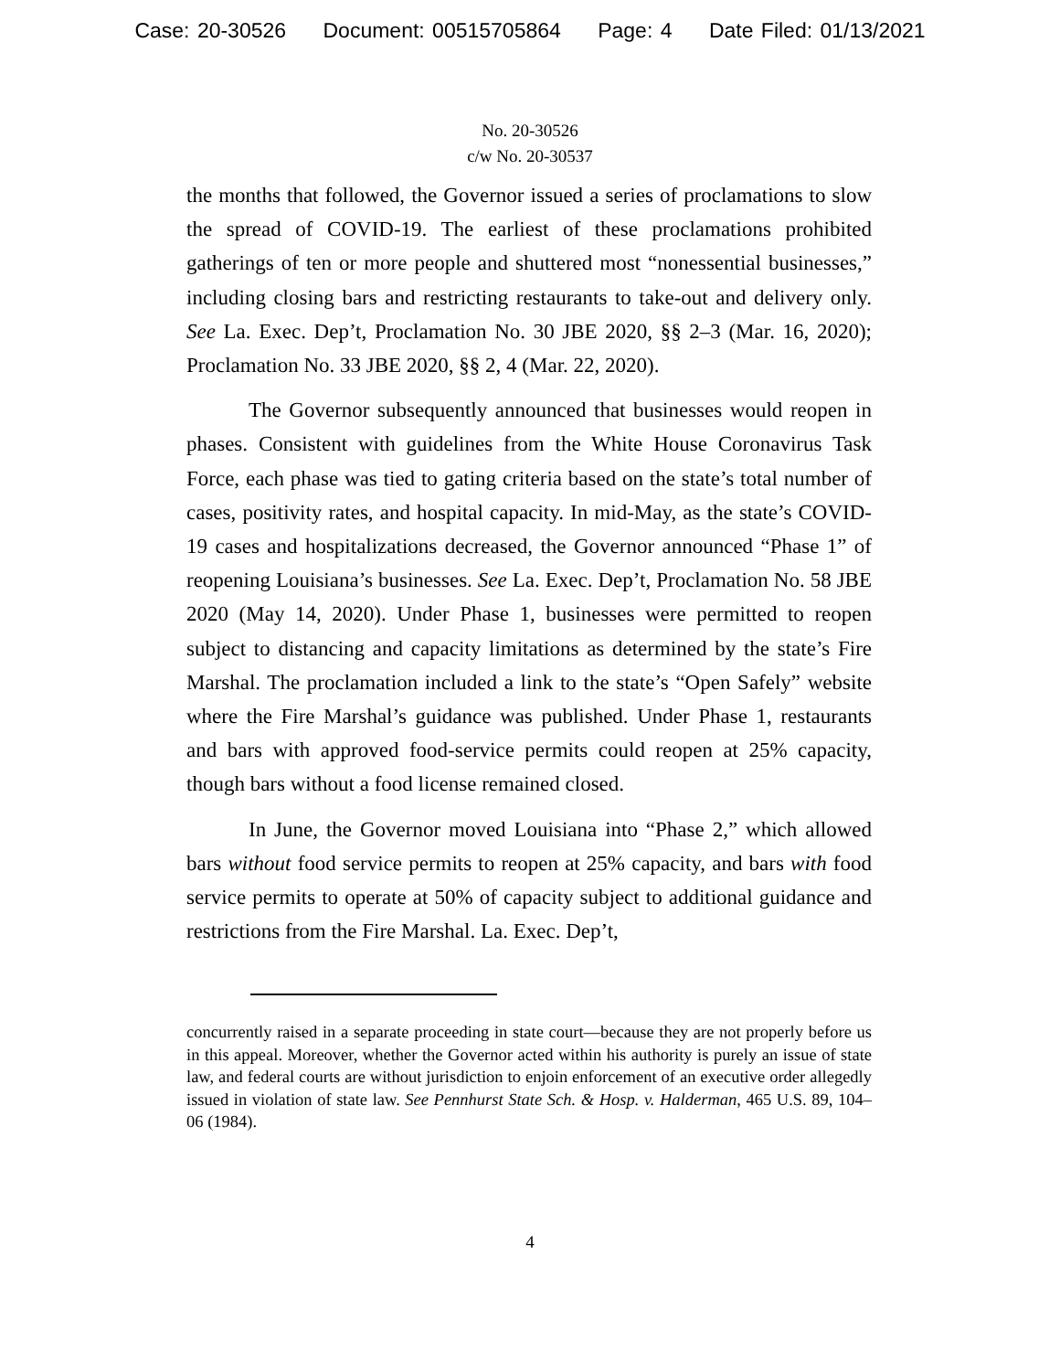Case: 20-30526 Document: 00515705864 Page: 4 Date Filed: 01/13/2021
No. 20-30526
c/w No. 20-30537
the months that followed, the Governor issued a series of proclamations to slow the spread of COVID-19. The earliest of these proclamations prohibited gatherings of ten or more people and shuttered most “nonessential businesses,” including closing bars and restricting restaurants to take-out and delivery only. See La. Exec. Dep’t, Proclamation No. 30 JBE 2020, §§ 2–3 (Mar. 16, 2020); Proclamation No. 33 JBE 2020, §§ 2, 4 (Mar. 22, 2020).
The Governor subsequently announced that businesses would reopen in phases. Consistent with guidelines from the White House Coronavirus Task Force, each phase was tied to gating criteria based on the state’s total number of cases, positivity rates, and hospital capacity. In mid-May, as the state’s COVID-19 cases and hospitalizations decreased, the Governor announced “Phase 1” of reopening Louisiana’s businesses. See La. Exec. Dep’t, Proclamation No. 58 JBE 2020 (May 14, 2020). Under Phase 1, businesses were permitted to reopen subject to distancing and capacity limitations as determined by the state’s Fire Marshal. The proclamation included a link to the state’s “Open Safely” website where the Fire Marshal’s guidance was published. Under Phase 1, restaurants and bars with approved food-service permits could reopen at 25% capacity, though bars without a food license remained closed.
In June, the Governor moved Louisiana into “Phase 2,” which allowed bars without food service permits to reopen at 25% capacity, and bars with food service permits to operate at 50% of capacity subject to additional guidance and restrictions from the Fire Marshal. La. Exec. Dep’t,
concurrently raised in a separate proceeding in state court—because they are not properly before us in this appeal. Moreover, whether the Governor acted within his authority is purely an issue of state law, and federal courts are without jurisdiction to enjoin enforcement of an executive order allegedly issued in violation of state law. See Pennhurst State Sch. & Hosp. v. Halderman, 465 U.S. 89, 104–06 (1984).
4